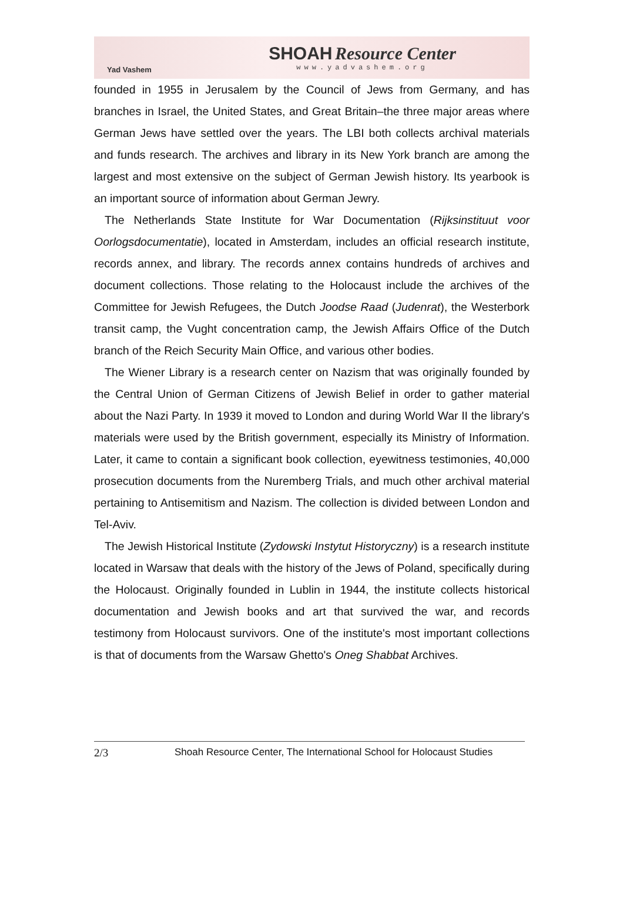Yad Vashem
SHOAH Resource Center
www.yadvashem.org
founded in 1955 in Jerusalem by the Council of Jews from Germany, and has branches in Israel, the United States, and Great Britain–the three major areas where German Jews have settled over the years. The LBI both collects archival materials and funds research. The archives and library in its New York branch are among the largest and most extensive on the subject of German Jewish history. Its yearbook is an important source of information about German Jewry.
The Netherlands State Institute for War Documentation (Rijksinstituut voor Oorlogsdocumentatie), located in Amsterdam, includes an official research institute, records annex, and library. The records annex contains hundreds of archives and document collections. Those relating to the Holocaust include the archives of the Committee for Jewish Refugees, the Dutch Joodse Raad (Judenrat), the Westerbork transit camp, the Vught concentration camp, the Jewish Affairs Office of the Dutch branch of the Reich Security Main Office, and various other bodies.
The Wiener Library is a research center on Nazism that was originally founded by the Central Union of German Citizens of Jewish Belief in order to gather material about the Nazi Party. In 1939 it moved to London and during World War II the library's materials were used by the British government, especially its Ministry of Information. Later, it came to contain a significant book collection, eyewitness testimonies, 40,000 prosecution documents from the Nuremberg Trials, and much other archival material pertaining to Antisemitism and Nazism. The collection is divided between London and Tel-Aviv.
The Jewish Historical Institute (Zydowski Instytut Historyczny) is a research institute located in Warsaw that deals with the history of the Jews of Poland, specifically during the Holocaust. Originally founded in Lublin in 1944, the institute collects historical documentation and Jewish books and art that survived the war, and records testimony from Holocaust survivors. One of the institute's most important collections is that of documents from the Warsaw Ghetto's Oneg Shabbat Archives.
2/3 Shoah Resource Center, The International School for Holocaust Studies